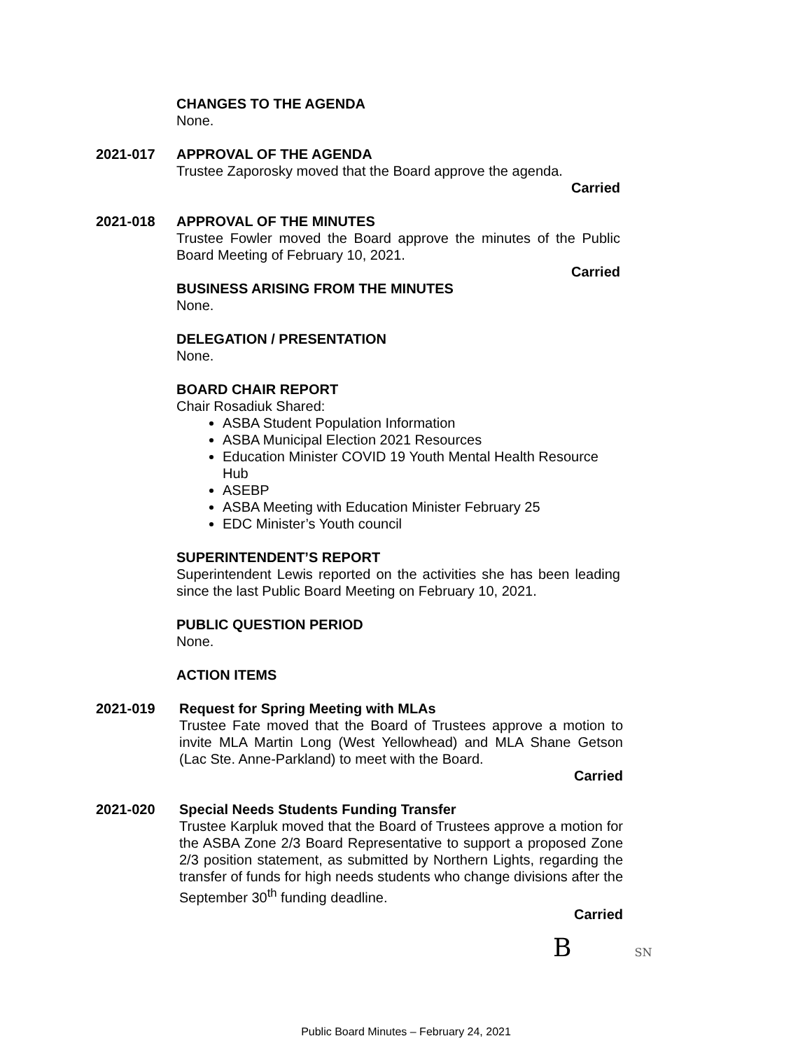CHANGES TO THE AGENDA
None.
2021-017
APPROVAL OF THE AGENDA
Trustee Zaporosky moved that the Board approve the agenda.
Carried
2021-018
APPROVAL OF THE MINUTES
Trustee Fowler moved the Board approve the minutes of the Public Board Meeting of February 10, 2021.
Carried
BUSINESS ARISING FROM THE MINUTES
None.
DELEGATION / PRESENTATION
None.
BOARD CHAIR REPORT
Chair Rosadiuk Shared:
ASBA Student Population Information
ASBA Municipal Election 2021 Resources
Education Minister COVID 19 Youth Mental Health Resource Hub
ASEBP
ASBA Meeting with Education Minister February 25
EDC Minister’s Youth council
SUPERINTENDENT’S REPORT
Superintendent Lewis reported on the activities she has been leading since the last Public Board Meeting on February 10, 2021.
PUBLIC QUESTION PERIOD
None.
ACTION ITEMS
2021-019
Request for Spring Meeting with MLAs
Trustee Fate moved that the Board of Trustees approve a motion to invite MLA Martin Long (West Yellowhead) and MLA Shane Getson (Lac Ste. Anne-Parkland) to meet with the Board.
Carried
2021-020
Special Needs Students Funding Transfer
Trustee Karpluk moved that the Board of Trustees approve a motion for the ASBA Zone 2/3 Board Representative to support a proposed Zone 2/3 position statement, as submitted by Northern Lights, regarding the transfer of funds for high needs students who change divisions after the September 30<sup>th</sup> funding deadline.
Carried
B SN
Public Board Minutes – February 24, 2021